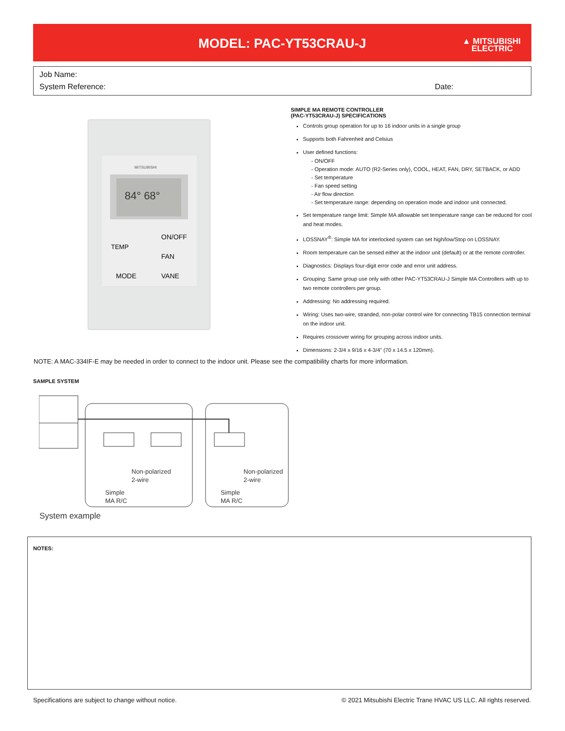MODEL: PAC-YT53CRAU-J
▲ MITSUBISHI
ELECTRIC
Job Name:
System Reference: Date:
MITSUBISHI
84° 68°
TEMP
ON/OFF
FAN
MODE
VANE
SIMPLE MA REMOTE CONTROLLER
(PAC-YT53CRAU-J) SPECIFICATIONS
Controls group operation for up to 16 indoor units in a single group
Supports both Fahrenheit and Celsius
User defined functions:
- ON/OFF
- Operation mode: AUTO (R2-Series only), COOL, HEAT, FAN, DRY, SETBACK, or ADD
- Set temperature
- Fan speed setting
- Air flow direction
- Set temperature range: depending on operation mode and indoor unit connected.
Set temperature range limit: Simple MA allowable set temperature range can be reduced for cool and heat modes.
LOSSNAY<sup>®</sup>: Simple MA for interlocked system can set high/low/Stop on LOSSNAY.
Room temperature can be sensed either at the indoor unit (default) or at the remote controller.
Diagnostics: Displays four-digit error code and error unit address.
Grouping: Same group use only with other PAC-YT53CRAU-J Simple MA Controllers with up to two remote controllers per group.
Addressing: No addressing required.
Wiring: Uses two-wire, stranded, non-polar control wire for connecting TB15 connection terminal on the indoor unit.
Requires crossover wiring for grouping across indoor units.
Dimensions: 2-3/4 x 9/16 x 4-3/4" (70 x 14.5 x 120mm).
NOTE: A MAC-334IF-E may be needed in order to connect to the indoor unit. Please see the compatibility charts for more information.
SAMPLE SYSTEM
Non-polarized
2-wire
Simple
MA R/C
Non-polarized
2-wire
Simple
MA R/C
System example
NOTES:
Specifications are subject to change without notice. © 2021 Mitsubishi Electric Trane HVAC US LLC. All rights reserved.